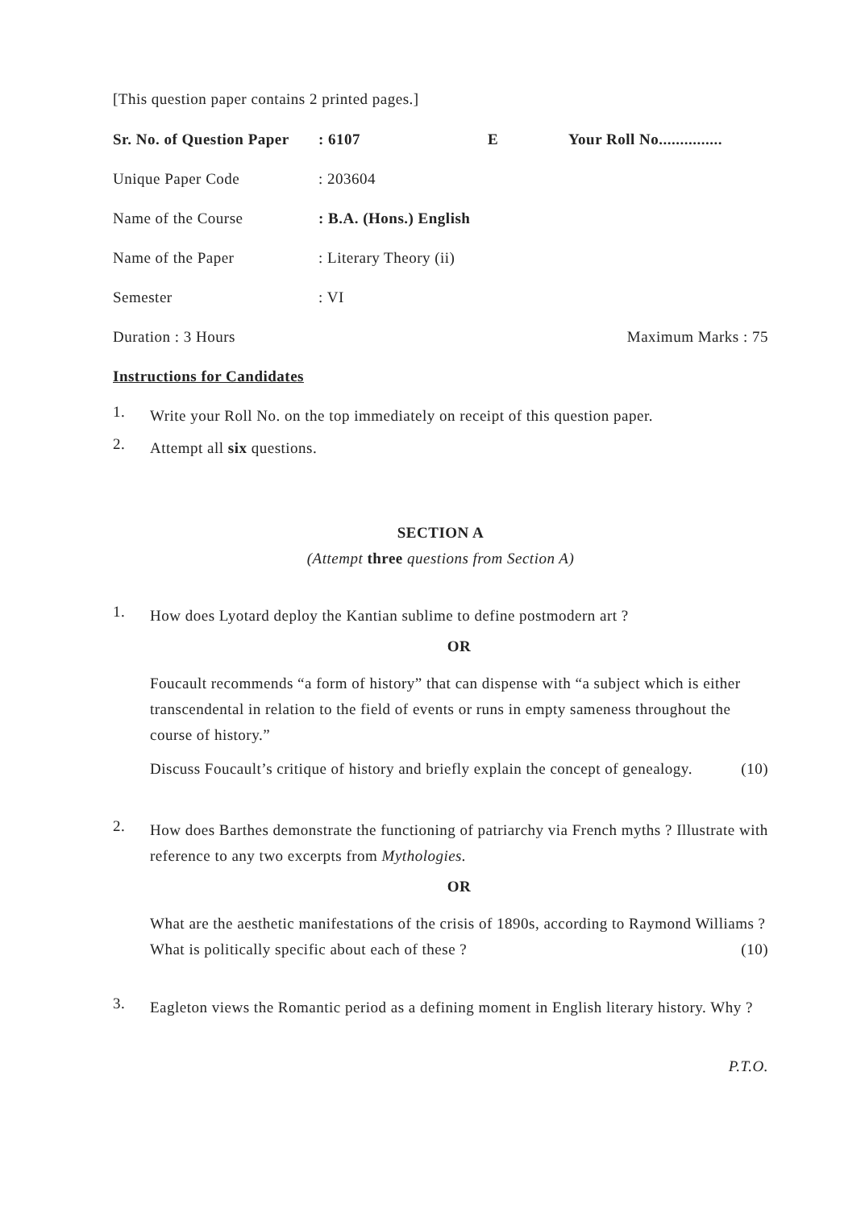[This question paper contains 2 printed pages.]
Sr. No. of Question Paper: 6107 E Your Roll No...............
Unique Paper Code: 203604
Name of the Course: B.A. (Hons.) English
Name of the Paper: Literary Theory (ii)
Semester: VI
Duration : 3 Hours Maximum Marks : 75
Instructions for Candidates
1. Write your Roll No. on the top immediately on receipt of this question paper.
2. Attempt all six questions.
SECTION A
(Attempt three questions from Section A)
1. How does Lyotard deploy the Kantian sublime to define postmodern art ?
OR
Foucault recommends “a form of history” that can dispense with “a subject which is either transcendental in relation to the field of events or runs in empty sameness throughout the course of history.”
Discuss Foucault’s critique of history and briefly explain the concept of genealogy. (10)
2. How does Barthes demonstrate the functioning of patriarchy via French myths ? Illustrate with reference to any two excerpts from Mythologies.
OR
What are the aesthetic manifestations of the crisis of 1890s, according to Raymond Williams ? What is politically specific about each of these ? (10)
3. Eagleton views the Romantic period as a defining moment in English literary history. Why ?
P.T.O.